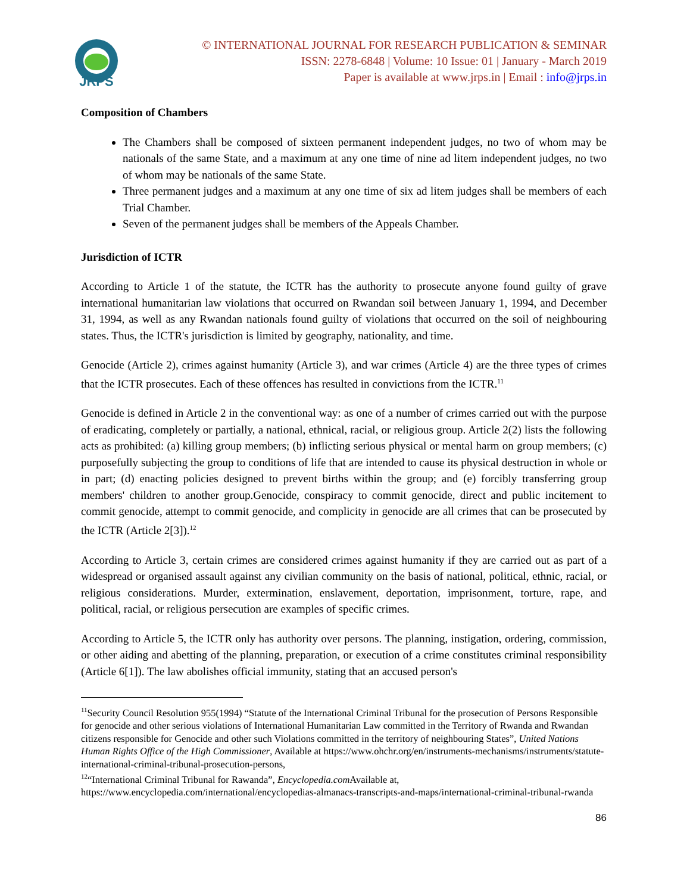JRPS
© INTERNATIONAL JOURNAL FOR RESEARCH PUBLICATION & SEMINAR
ISSN: 2278-6848 | Volume: 10 Issue: 01 | January - March 2019
Paper is available at www.jrps.in | Email : info@jrps.in
Composition of Chambers
The Chambers shall be composed of sixteen permanent independent judges, no two of whom may be nationals of the same State, and a maximum at any one time of nine ad litem independent judges, no two of whom may be nationals of the same State.
Three permanent judges and a maximum at any one time of six ad litem judges shall be members of each Trial Chamber.
Seven of the permanent judges shall be members of the Appeals Chamber.
Jurisdiction of ICTR
According to Article 1 of the statute, the ICTR has the authority to prosecute anyone found guilty of grave international humanitarian law violations that occurred on Rwandan soil between January 1, 1994, and December 31, 1994, as well as any Rwandan nationals found guilty of violations that occurred on the soil of neighbouring states. Thus, the ICTR's jurisdiction is limited by geography, nationality, and time.
Genocide (Article 2), crimes against humanity (Article 3), and war crimes (Article 4) are the three types of crimes that the ICTR prosecutes. Each of these offences has resulted in convictions from the ICTR.<sup>11</sup>
Genocide is defined in Article 2 in the conventional way: as one of a number of crimes carried out with the purpose of eradicating, completely or partially, a national, ethnical, racial, or religious group. Article 2(2) lists the following acts as prohibited: (a) killing group members; (b) inflicting serious physical or mental harm on group members; (c) purposefully subjecting the group to conditions of life that are intended to cause its physical destruction in whole or in part; (d) enacting policies designed to prevent births within the group; and (e) forcibly transferring group members' children to another group.Genocide, conspiracy to commit genocide, direct and public incitement to commit genocide, attempt to commit genocide, and complicity in genocide are all crimes that can be prosecuted by the ICTR (Article 2[3]).<sup>12</sup>
According to Article 3, certain crimes are considered crimes against humanity if they are carried out as part of a widespread or organised assault against any civilian community on the basis of national, political, ethnic, racial, or religious considerations. Murder, extermination, enslavement, deportation, imprisonment, torture, rape, and political, racial, or religious persecution are examples of specific crimes.
According to Article 5, the ICTR only has authority over persons. The planning, instigation, ordering, commission, or other aiding and abetting of the planning, preparation, or execution of a crime constitutes criminal responsibility (Article 6[1]). The law abolishes official immunity, stating that an accused person's
<sup>11</sup> Security Council Resolution 955(1994) “Statute of the International Criminal Tribunal for the prosecution of Persons Responsible for genocide and other serious violations of International Humanitarian Law committed in the Territory of Rwanda and Rwandan citizens responsible for Genocide and other such Violations committed in the territory of neighbouring States”, United Nations Human Rights Office of the High Commissioner, Available at https://www.ohchr.org/en/instruments-mechanisms/instruments/statute-international-criminal-tribunal-prosecution-persons,
<sup>12</sup> “International Criminal Tribunal for Rawanda”, Encyclopedia.com Available at, https://www.encyclopedia.com/international/encyclopedias-almanacs-transcripts-and-maps/international-criminal-tribunal-rwanda
86